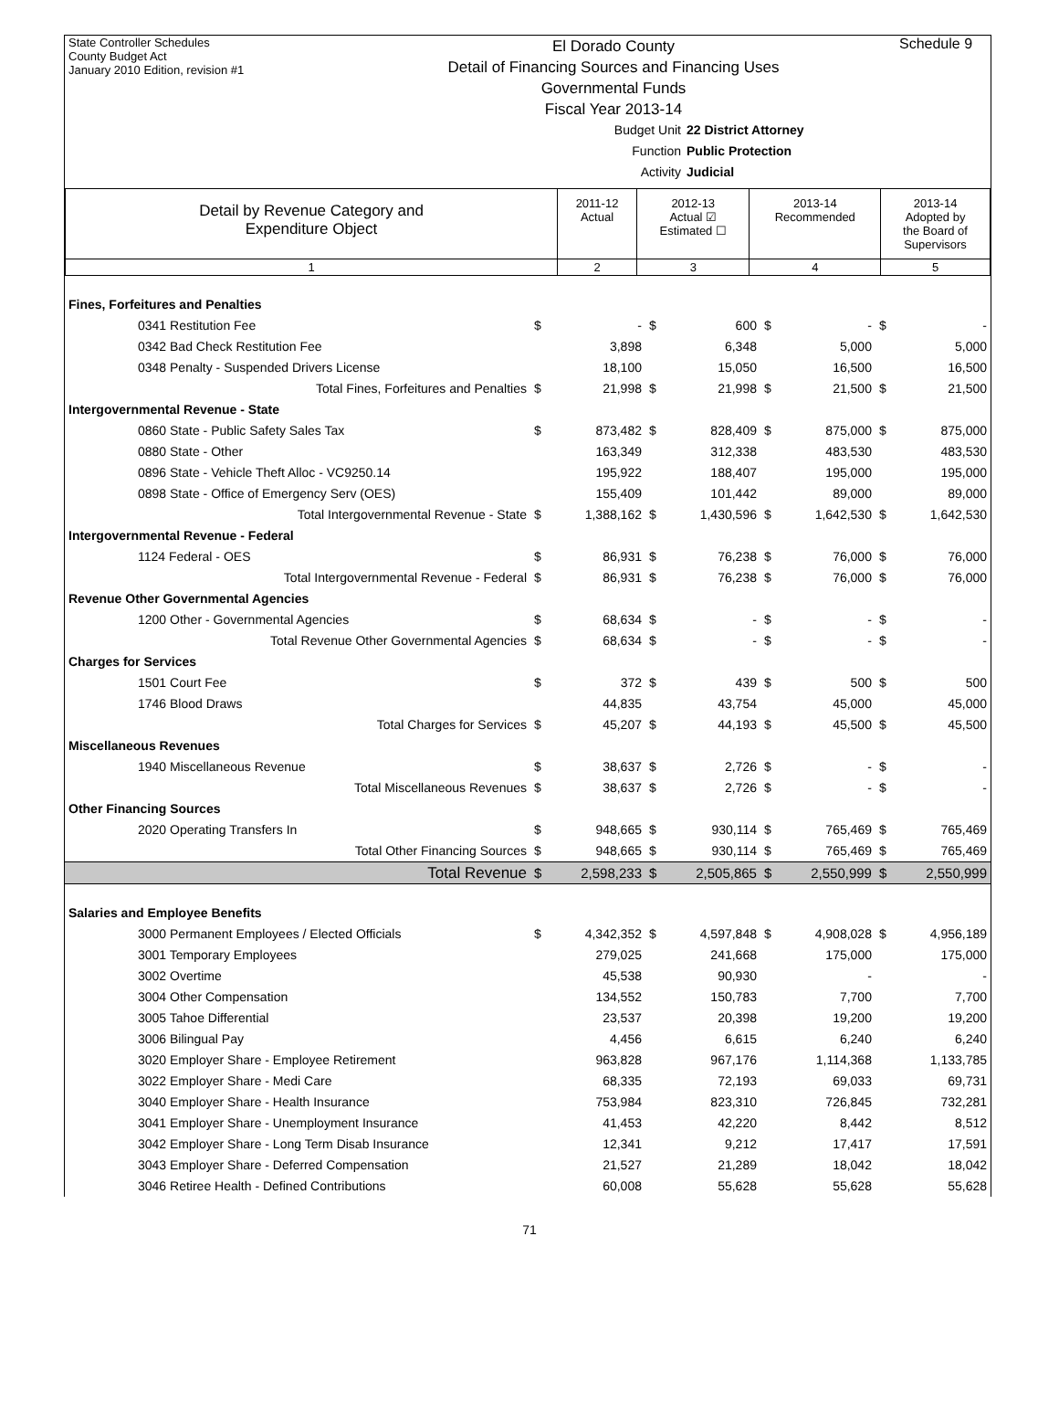State Controller Schedules
County Budget Act
January 2010 Edition, revision #1
El Dorado County
Detail of Financing Sources and Financing Uses
Governmental Funds
Fiscal Year 2013-14
Schedule 9
Budget Unit 22 District Attorney
Function Public Protection
Activity Judicial
| Detail by Revenue Category and Expenditure Object | 2011-12 Actual | 2012-13 Actual ☑ Estimated ☐ | 2013-14 Recommended | 2013-14 Adopted by the Board of Supervisors |
| 1 | 2 | 3 | 4 | 5 |
| Fines, Forfeitures and Penalties | | | | | | | | |
| 0341 Restitution Fee | $ | - | $ | 600 | $ | - | $ | - |
| 0342 Bad Check Restitution Fee | | 3,898 | | 6,348 | | 5,000 | | 5,000 |
| 0348 Penalty - Suspended Drivers License | | 18,100 | | 15,050 | | 16,500 | | 16,500 |
| Total Fines, Forfeitures and Penalties | $ | 21,998 | $ | 21,998 | $ | 21,500 | $ | 21,500 |
| Intergovernmental Revenue - State | | | | | | | | |
| 0860 State - Public Safety Sales Tax | $ | 873,482 | $ | 828,409 | $ | 875,000 | $ | 875,000 |
| 0880 State - Other | | 163,349 | | 312,338 | | 483,530 | | 483,530 |
| 0896 State - Vehicle Theft Alloc - VC9250.14 | | 195,922 | | 188,407 | | 195,000 | | 195,000 |
| 0898 State - Office of Emergency Serv (OES) | | 155,409 | | 101,442 | | 89,000 | | 89,000 |
| Total Intergovernmental Revenue - State | $ | 1,388,162 | $ | 1,430,596 | $ | 1,642,530 | $ | 1,642,530 |
| Intergovernmental Revenue - Federal | | | | | | | | |
| 1124 Federal - OES | $ | 86,931 | $ | 76,238 | $ | 76,000 | $ | 76,000 |
| Total Intergovernmental Revenue - Federal | $ | 86,931 | $ | 76,238 | $ | 76,000 | $ | 76,000 |
| Revenue Other Governmental Agencies | | | | | | | | |
| 1200 Other - Governmental Agencies | $ | 68,634 | $ | - | $ | - | $ | - |
| Total Revenue Other Governmental Agencies | $ | 68,634 | $ | - | $ | - | $ | - |
| Charges for Services | | | | | | | | |
| 1501 Court Fee | $ | 372 | $ | 439 | $ | 500 | $ | 500 |
| 1746 Blood Draws | | 44,835 | | 43,754 | | 45,000 | | 45,000 |
| Total Charges for Services | $ | 45,207 | $ | 44,193 | $ | 45,500 | $ | 45,500 |
| Miscellaneous Revenues | | | | | | | | |
| 1940 Miscellaneous Revenue | $ | 38,637 | $ | 2,726 | $ | - | $ | - |
| Total Miscellaneous Revenues | $ | 38,637 | $ | 2,726 | $ | - | $ | - |
| Other Financing Sources | | | | | | | | |
| 2020 Operating Transfers In | $ | 948,665 | $ | 930,114 | $ | 765,469 | $ | 765,469 |
| Total Other Financing Sources | $ | 948,665 | $ | 930,114 | $ | 765,469 | $ | 765,469 |
| Total Revenue | $ | 2,598,233 | $ | 2,505,865 | $ | 2,550,999 | $ | 2,550,999 |
| Salaries and Employee Benefits | | | | | | | | |
| 3000 Permanent Employees / Elected Officials | $ | 4,342,352 | $ | 4,597,848 | $ | 4,908,028 | $ | 4,956,189 |
| 3001 Temporary Employees | | 279,025 | | 241,668 | | 175,000 | | 175,000 |
| 3002 Overtime | | 45,538 | | 90,930 | | - | | - |
| 3004 Other Compensation | | 134,552 | | 150,783 | | 7,700 | | 7,700 |
| 3005 Tahoe Differential | | 23,537 | | 20,398 | | 19,200 | | 19,200 |
| 3006 Bilingual Pay | | 4,456 | | 6,615 | | 6,240 | | 6,240 |
| 3020 Employer Share - Employee Retirement | | 963,828 | | 967,176 | | 1,114,368 | | 1,133,785 |
| 3022 Employer Share - Medi Care | | 68,335 | | 72,193 | | 69,033 | | 69,731 |
| 3040 Employer Share - Health Insurance | | 753,984 | | 823,310 | | 726,845 | | 732,281 |
| 3041 Employer Share - Unemployment Insurance | | 41,453 | | 42,220 | | 8,442 | | 8,512 |
| 3042 Employer Share - Long Term Disab Insurance | | 12,341 | | 9,212 | | 17,417 | | 17,591 |
| 3043 Employer Share - Deferred Compensation | | 21,527 | | 21,289 | | 18,042 | | 18,042 |
| 3046 Retiree Health - Defined Contributions | | 60,008 | | 55,628 | | 55,628 | | 55,628 |
71